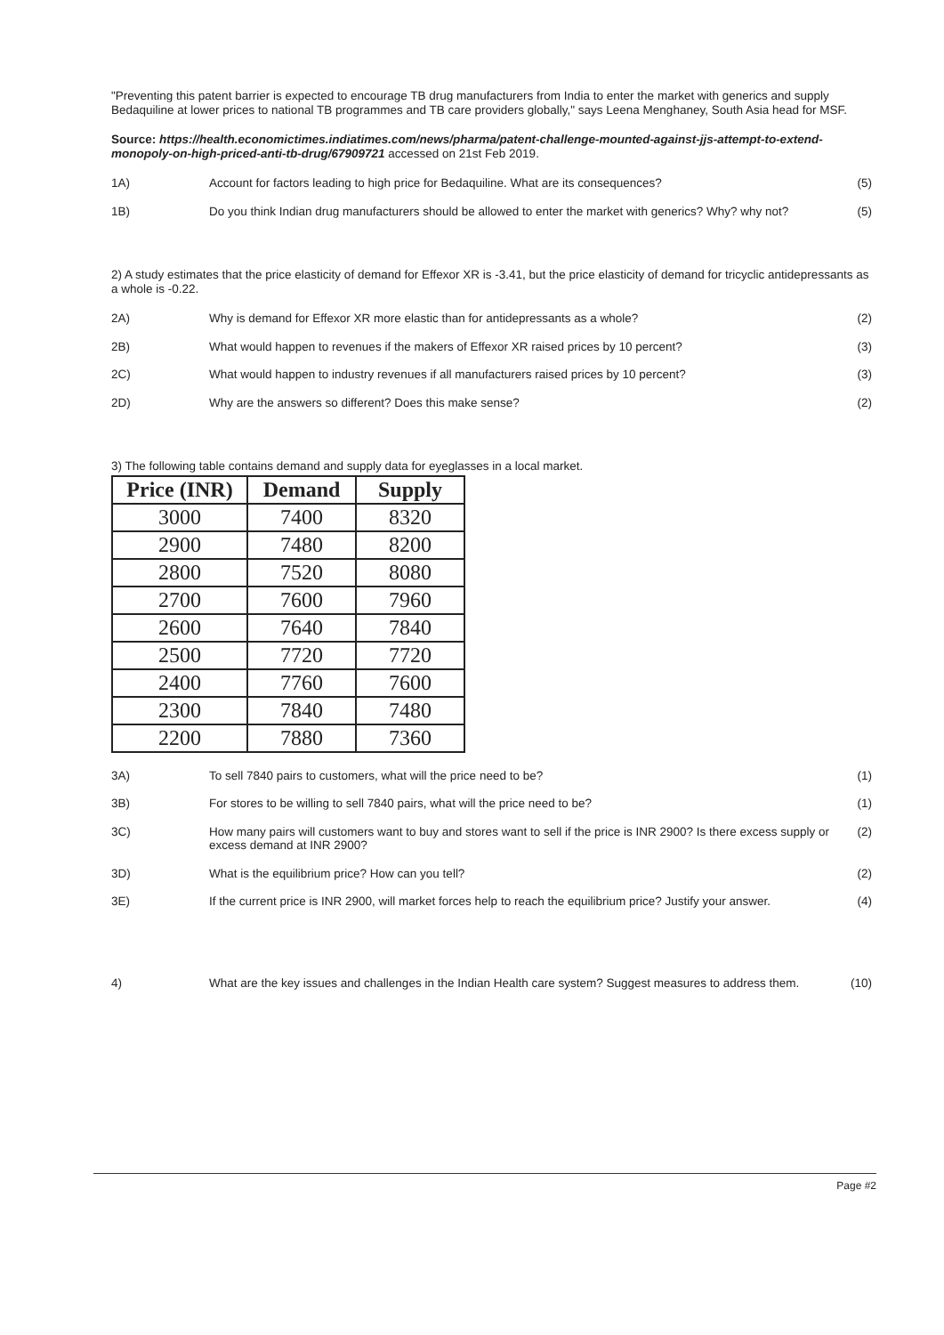"Preventing this patent barrier is expected to encourage TB drug manufacturers from India to enter the market with generics and supply Bedaquiline at lower prices to national TB programmes and TB care providers globally," says Leena Menghaney, South Asia head for MSF.
Source: https://health.economictimes.indiatimes.com/news/pharma/patent-challenge-mounted-against-jjs-attempt-to-extend-monopoly-on-high-priced-anti-tb-drug/67909721 accessed on 21st Feb 2019.
1A) Account for factors leading to high price for Bedaquiline. What are its consequences?
(5)
1B) Do you think Indian drug manufacturers should be allowed to enter the market with generics? Why? why not?
(5)
2) A study estimates that the price elasticity of demand for Effexor XR is -3.41, but the price elasticity of demand for tricyclic antidepressants as a whole is -0.22.
2A) Why is demand for Effexor XR more elastic than for antidepressants as a whole?
(2)
2B) What would happen to revenues if the makers of Effexor XR raised prices by 10 percent?
(3)
2C) What would happen to industry revenues if all manufacturers raised prices by 10 percent?
(3)
2D) Why are the answers so different? Does this make sense?
(2)
3) The following table contains demand and supply data for eyeglasses in a local market.
| Price (INR) | Demand | Supply |
| --- | --- | --- |
| 3000 | 7400 | 8320 |
| 2900 | 7480 | 8200 |
| 2800 | 7520 | 8080 |
| 2700 | 7600 | 7960 |
| 2600 | 7640 | 7840 |
| 2500 | 7720 | 7720 |
| 2400 | 7760 | 7600 |
| 2300 | 7840 | 7480 |
| 2200 | 7880 | 7360 |
3A) To sell 7840 pairs to customers, what will the price need to be?
(1)
3B) For stores to be willing to sell 7840 pairs, what will the price need to be?
(1)
3C) How many pairs will customers want to buy and stores want to sell if the price is INR 2900? Is there excess supply or excess demand at INR 2900?
(2)
3D) What is the equilibrium price? How can you tell?
(2)
3E) If the current price is INR 2900, will market forces help to reach the equilibrium price? Justify your answer.
(4)
4) What are the key issues and challenges in the Indian Health care system? Suggest measures to address them.
(10)
Page #2